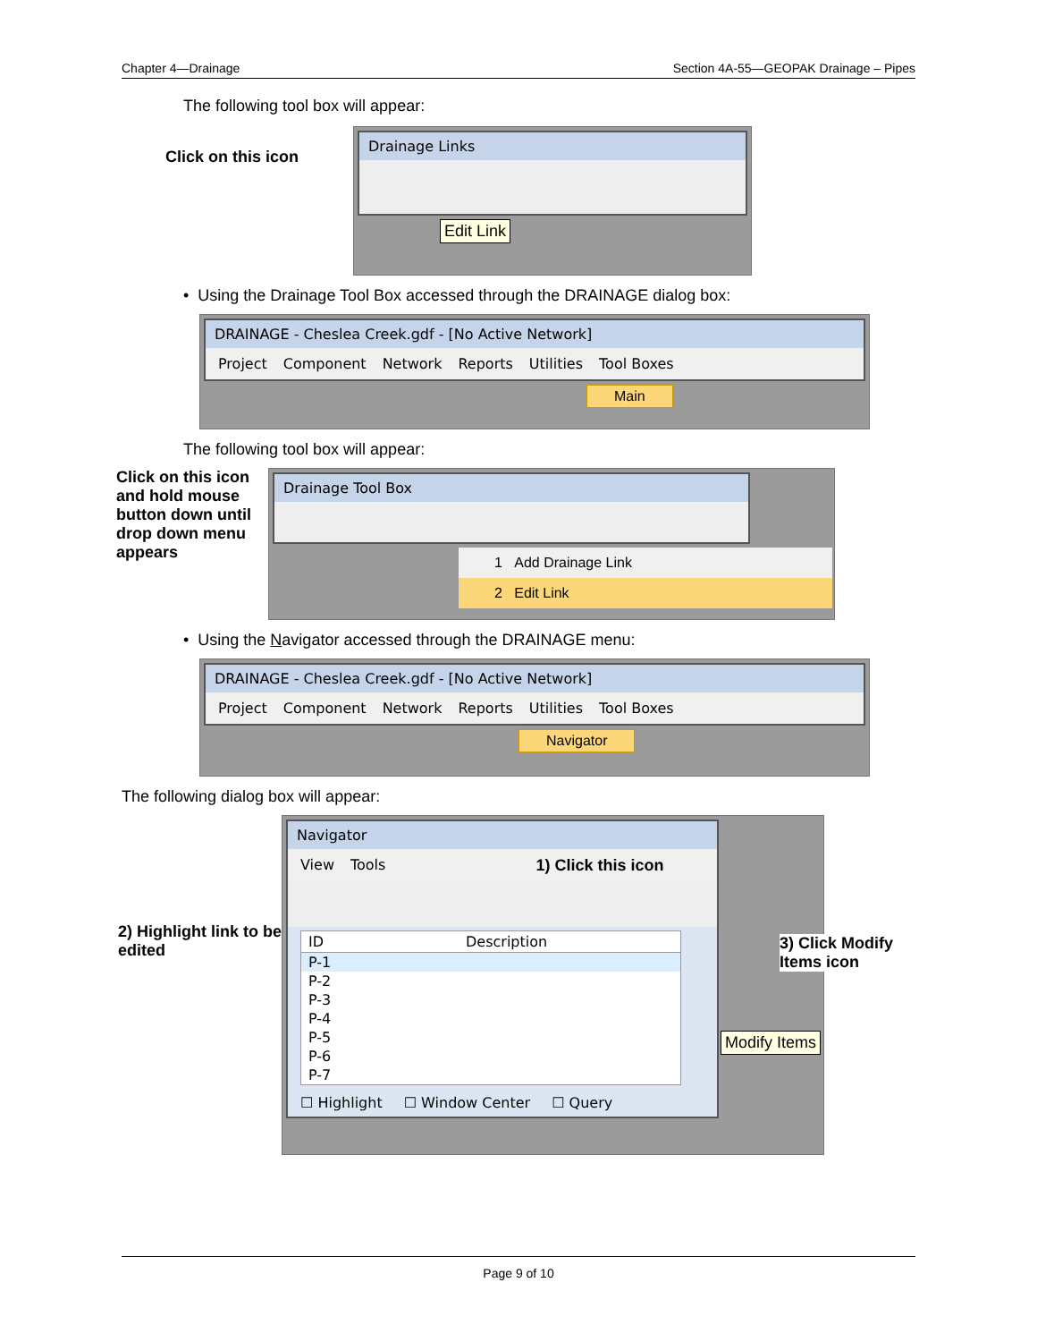Chapter 4—Drainage Section 4A-55—GEOPAK Drainage – Pipes
The following tool box will appear:
Click on this icon
Drainage Links
Edit Link
• Using the Drainage Tool Box accessed through the DRAINAGE dialog box:
DRAINAGE - Cheslea Creek.gdf - [No Active Network]
Project Component Network Reports Utilities Tool Boxes
Main
The following tool box will appear:
Click on this icon and hold mouse button down until drop down menu appears
Drainage Tool Box
1 Add Drainage Link
2 Edit Link
• Using the Navigator accessed through the DRAINAGE menu:
DRAINAGE - Cheslea Creek.gdf - [No Active Network]
Project Component Network Reports Utilities Tool Boxes
Navigator
The following dialog box will appear:
2) Highlight link to be edited
Navigator
View Tools 1) Click this icon
ID Description
P-1
P-2
P-3
P-4
P-5
P-6
P-7
☐ Highlight ☐ Window Center ☐ Query
3) Click Modify Items icon
Modify Items
Page 9 of 10